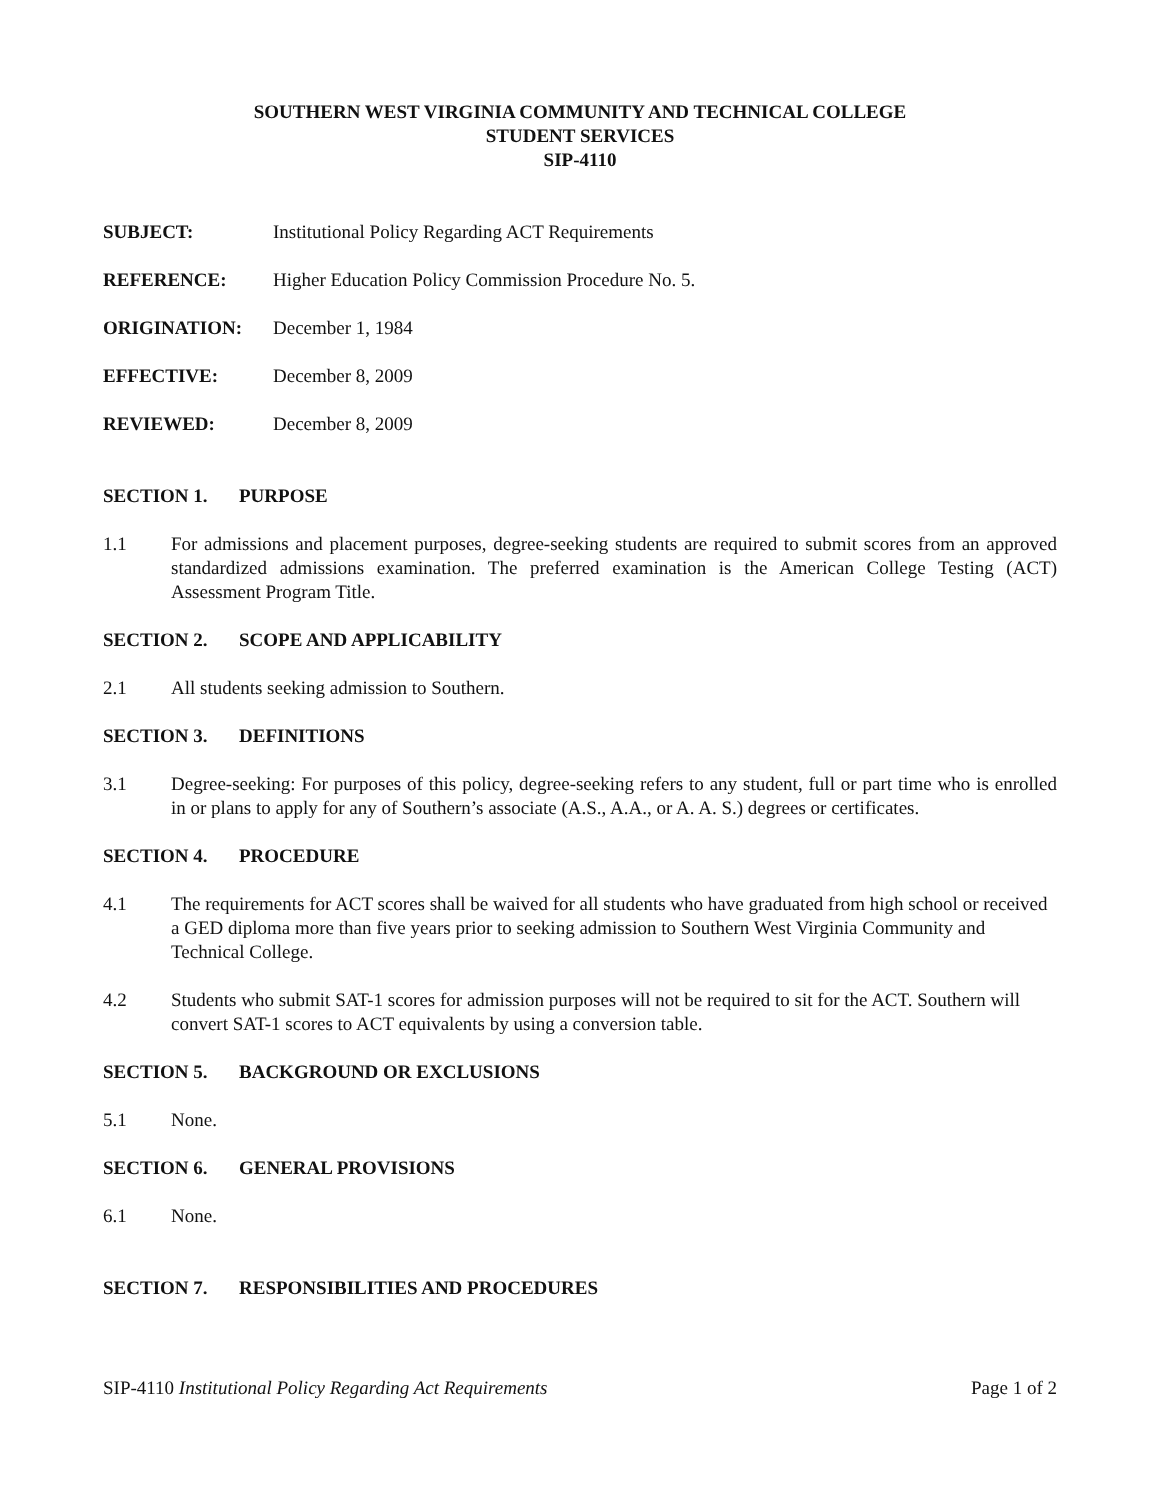SOUTHERN WEST VIRGINIA COMMUNITY AND TECHNICAL COLLEGE
STUDENT SERVICES
SIP-4110
SUBJECT: Institutional Policy Regarding ACT Requirements
REFERENCE: Higher Education Policy Commission Procedure No. 5.
ORIGINATION: December 1, 1984
EFFECTIVE: December 8, 2009
REVIEWED: December 8, 2009
SECTION 1. PURPOSE
1.1 For admissions and placement purposes, degree-seeking students are required to submit scores from an approved standardized admissions examination. The preferred examination is the American College Testing (ACT) Assessment Program Title.
SECTION 2. SCOPE AND APPLICABILITY
2.1 All students seeking admission to Southern.
SECTION 3. DEFINITIONS
3.1 Degree-seeking: For purposes of this policy, degree-seeking refers to any student, full or part time who is enrolled in or plans to apply for any of Southern’s associate (A.S., A.A., or A. A. S.) degrees or certificates.
SECTION 4. PROCEDURE
4.1 The requirements for ACT scores shall be waived for all students who have graduated from high school or received a GED diploma more than five years prior to seeking admission to Southern West Virginia Community and Technical College.
4.2 Students who submit SAT-1 scores for admission purposes will not be required to sit for the ACT. Southern will convert SAT-1 scores to ACT equivalents by using a conversion table.
SECTION 5. BACKGROUND OR EXCLUSIONS
5.1 None.
SECTION 6. GENERAL PROVISIONS
6.1 None.
SECTION 7. RESPONSIBILITIES AND PROCEDURES
SIP-4110 Institutional Policy Regarding Act Requirements
Page 1 of 2